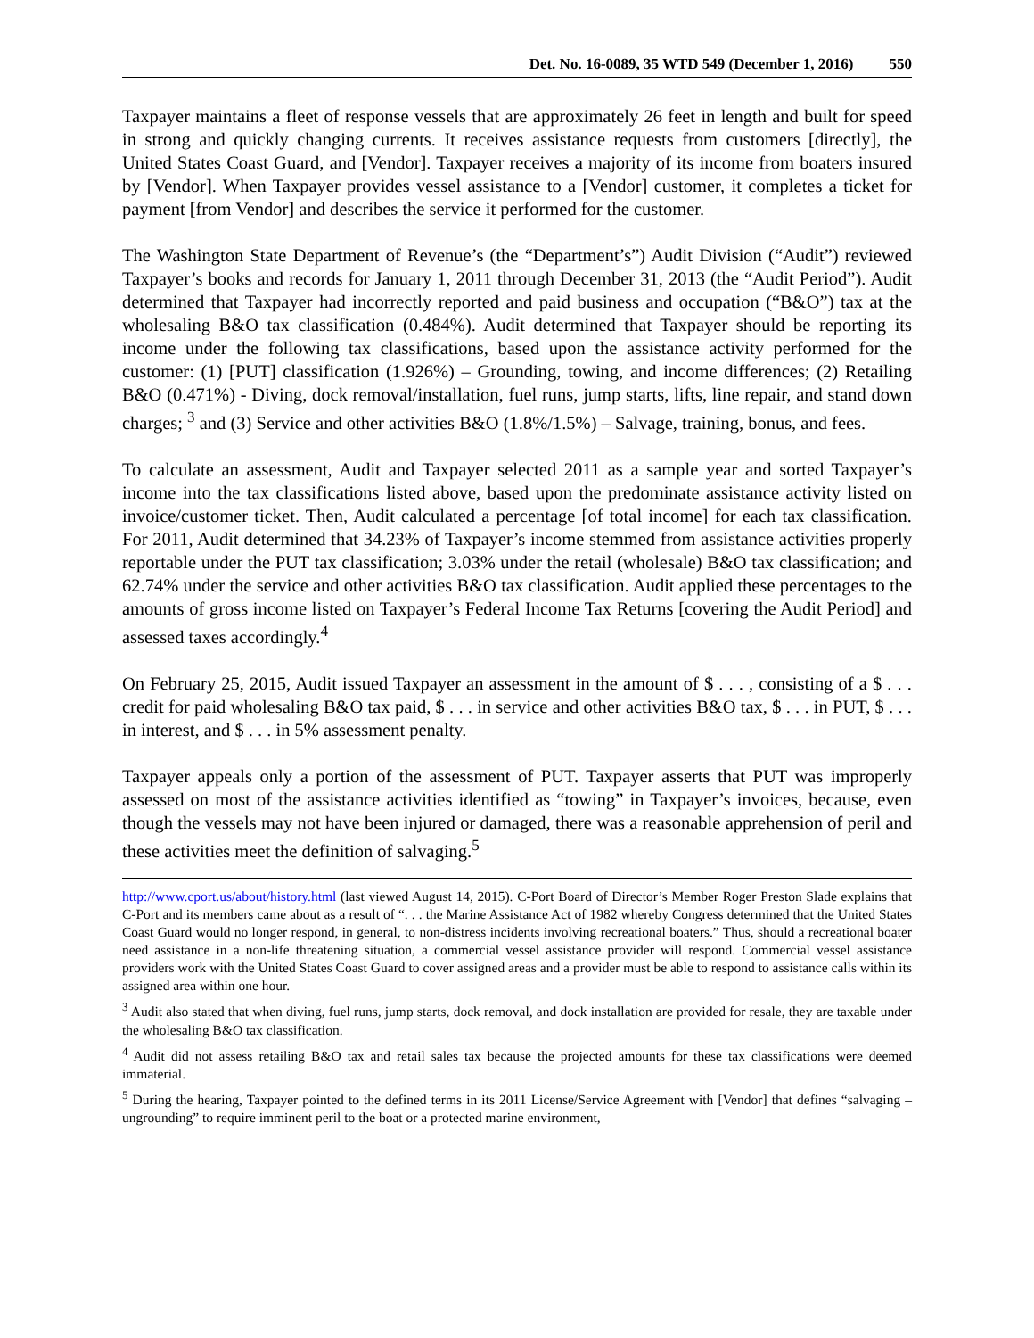Det. No. 16-0089, 35 WTD 549 (December 1, 2016) 550
Taxpayer maintains a fleet of response vessels that are approximately 26 feet in length and built for speed in strong and quickly changing currents. It receives assistance requests from customers [directly], the United States Coast Guard, and [Vendor]. Taxpayer receives a majority of its income from boaters insured by [Vendor]. When Taxpayer provides vessel assistance to a [Vendor] customer, it completes a ticket for payment [from Vendor] and describes the service it performed for the customer.
The Washington State Department of Revenue’s (the “Department’s”) Audit Division (“Audit”) reviewed Taxpayer’s books and records for January 1, 2011 through December 31, 2013 (the “Audit Period”). Audit determined that Taxpayer had incorrectly reported and paid business and occupation (“B&O”) tax at the wholesaling B&O tax classification (0.484%). Audit determined that Taxpayer should be reporting its income under the following tax classifications, based upon the assistance activity performed for the customer: (1) [PUT] classification (1.926%) – Grounding, towing, and income differences; (2) Retailing B&O (0.471%) - Diving, dock removal/installation, fuel runs, jump starts, lifts, line repair, and stand down charges; <sup>3</sup> and (3) Service and other activities B&O (1.8%/1.5%) – Salvage, training, bonus, and fees.
To calculate an assessment, Audit and Taxpayer selected 2011 as a sample year and sorted Taxpayer’s income into the tax classifications listed above, based upon the predominate assistance activity listed on invoice/customer ticket. Then, Audit calculated a percentage [of total income] for each tax classification. For 2011, Audit determined that 34.23% of Taxpayer’s income stemmed from assistance activities properly reportable under the PUT tax classification; 3.03% under the retail (wholesale) B&O tax classification; and 62.74% under the service and other activities B&O tax classification. Audit applied these percentages to the amounts of gross income listed on Taxpayer’s Federal Income Tax Returns [covering the Audit Period] and assessed taxes accordingly.<sup>4</sup>
On February 25, 2015, Audit issued Taxpayer an assessment in the amount of $ . . . , consisting of a $ . . . credit for paid wholesaling B&O tax paid, $ . . . in service and other activities B&O tax, $ . . . in PUT, $ . . . in interest, and $ . . . in 5% assessment penalty.
Taxpayer appeals only a portion of the assessment of PUT. Taxpayer asserts that PUT was improperly assessed on most of the assistance activities identified as “towing” in Taxpayer’s invoices, because, even though the vessels may not have been injured or damaged, there was a reasonable apprehension of peril and these activities meet the definition of salvaging.<sup>5</sup>
http://www.cport.us/about/history.html (last viewed August 14, 2015). C-Port Board of Director’s Member Roger Preston Slade explains that C-Port and its members came about as a result of “. . . the Marine Assistance Act of 1982 whereby Congress determined that the United States Coast Guard would no longer respond, in general, to non-distress incidents involving recreational boaters.” Thus, should a recreational boater need assistance in a non-life threatening situation, a commercial vessel assistance provider will respond. Commercial vessel assistance providers work with the United States Coast Guard to cover assigned areas and a provider must be able to respond to assistance calls within its assigned area within one hour.
<sup>3</sup> Audit also stated that when diving, fuel runs, jump starts, dock removal, and dock installation are provided for resale, they are taxable under the wholesaling B&O tax classification.
<sup>4</sup> Audit did not assess retailing B&O tax and retail sales tax because the projected amounts for these tax classifications were deemed immaterial.
<sup>5</sup> During the hearing, Taxpayer pointed to the defined terms in its 2011 License/Service Agreement with [Vendor] that defines “salvaging – ungrounding” to require imminent peril to the boat or a protected marine environment,